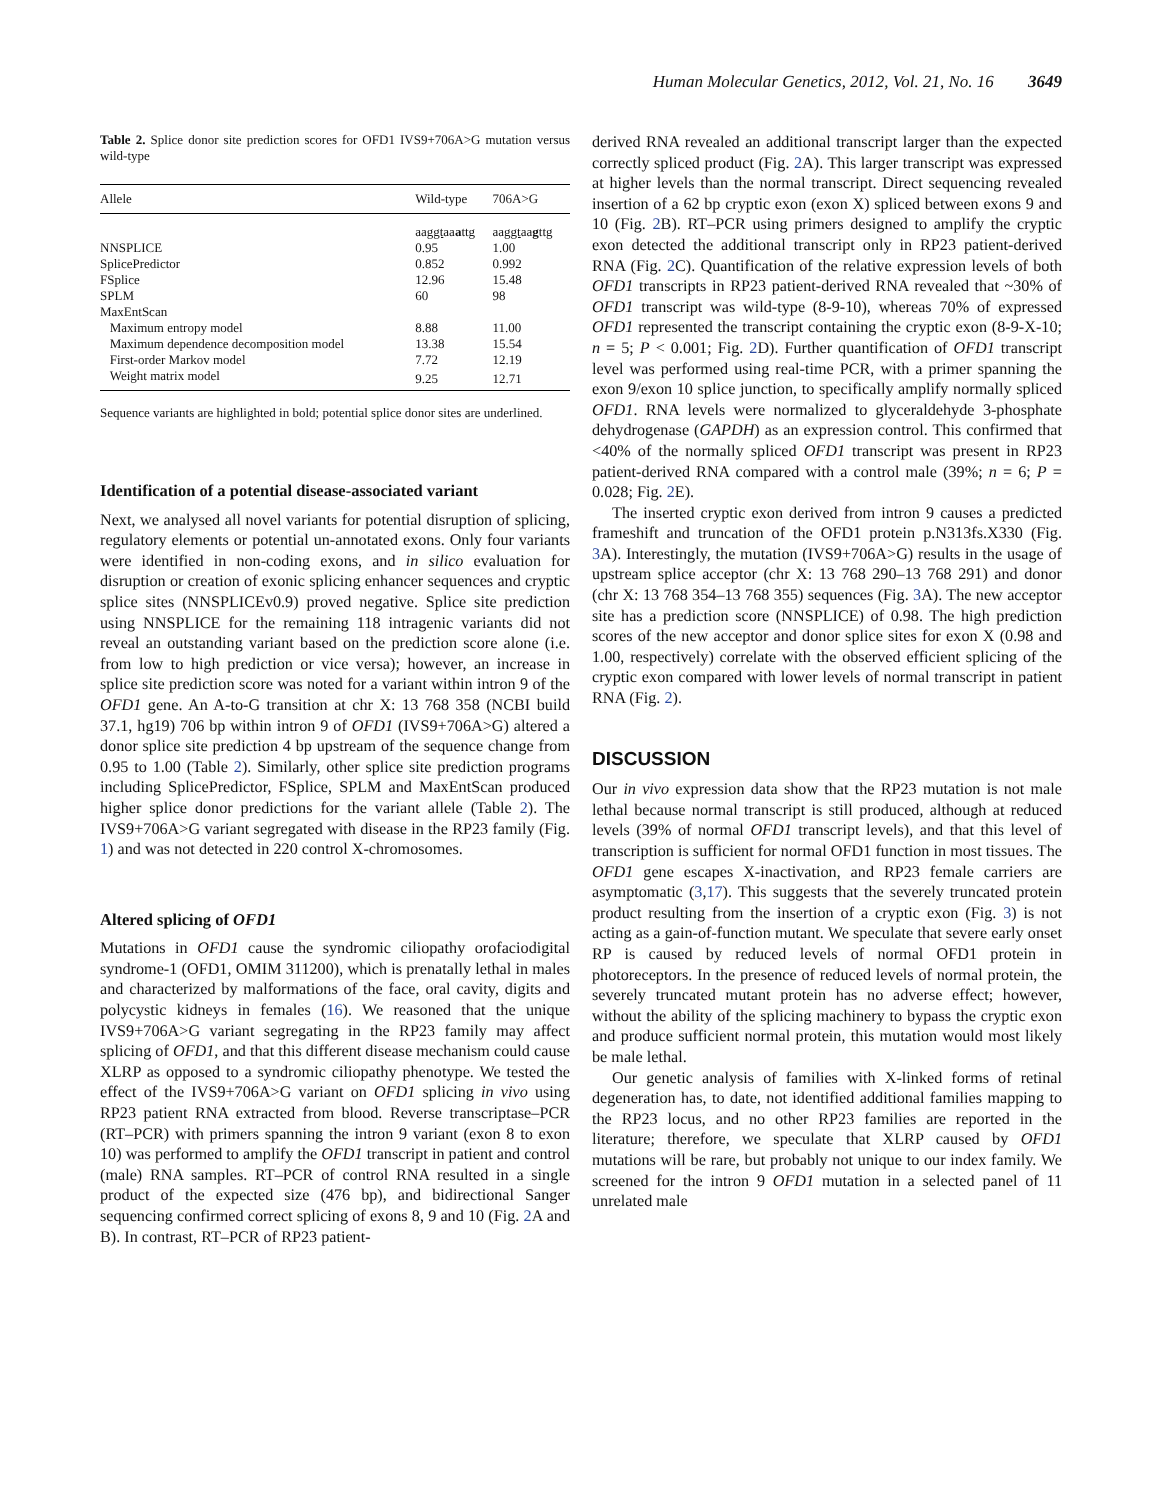Human Molecular Genetics, 2012, Vol. 21, No. 16 3649
Table 2. Splice donor site prediction scores for OFD1 IVS9+706A>G mutation versus wild-type
| Allele | Wild-type | 706A>G |
| --- | --- | --- |
| | aag gt aa a ttg | aag gt aa g ttg |
| NNSPLICE | 0.95 | 1.00 |
| SplicePredictor | 0.852 | 0.992 |
| FSplice | 12.96 | 15.48 |
| SPLM | 60 | 98 |
| MaxEntScan | | |
| Maximum entropy model | 8.88 | 11.00 |
| Maximum dependence decomposition model | 13.38 | 15.54 |
| First-order Markov model | 7.72 | 12.19 |
| Weight matrix model | 9.25 | 12.71 |
Sequence variants are highlighted in bold; potential splice donor sites are underlined.
Identification of a potential disease-associated variant
Next, we analysed all novel variants for potential disruption of splicing, regulatory elements or potential un-annotated exons. Only four variants were identified in non-coding exons, and in silico evaluation for disruption or creation of exonic splicing enhancer sequences and cryptic splice sites (NNSPLICEv0.9) proved negative. Splice site prediction using NNSPLICE for the remaining 118 intragenic variants did not reveal an outstanding variant based on the prediction score alone (i.e. from low to high prediction or vice versa); however, an increase in splice site prediction score was noted for a variant within intron 9 of the OFD1 gene. An A-to-G transition at chr X: 13 768 358 (NCBI build 37.1, hg19) 706 bp within intron 9 of OFD1 (IVS9+706A>G) altered a donor splice site prediction 4 bp upstream of the sequence change from 0.95 to 1.00 (Table 2). Similarly, other splice site prediction programs including SplicePredictor, FSplice, SPLM and MaxEntScan produced higher splice donor predictions for the variant allele (Table 2). The IVS9+706A>G variant segregated with disease in the RP23 family (Fig. 1) and was not detected in 220 control X-chromosomes.
Altered splicing of OFD1
Mutations in OFD1 cause the syndromic ciliopathy orofaciodigital syndrome-1 (OFD1, OMIM 311200), which is prenatally lethal in males and characterized by malformations of the face, oral cavity, digits and polycystic kidneys in females (16). We reasoned that the unique IVS9+706A>G variant segregating in the RP23 family may affect splicing of OFD1, and that this different disease mechanism could cause XLRP as opposed to a syndromic ciliopathy phenotype. We tested the effect of the IVS9+706A>G variant on OFD1 splicing in vivo using RP23 patient RNA extracted from blood. Reverse transcriptase–PCR (RT–PCR) with primers spanning the intron 9 variant (exon 8 to exon 10) was performed to amplify the OFD1 transcript in patient and control (male) RNA samples. RT–PCR of control RNA resulted in a single product of the expected size (476 bp), and bidirectional Sanger sequencing confirmed correct splicing of exons 8, 9 and 10 (Fig. 2 A and B). In contrast, RT–PCR of RP23 patient-
derived RNA revealed an additional transcript larger than the expected correctly spliced product (Fig. 2 A). This larger transcript was expressed at higher levels than the normal transcript. Direct sequencing revealed insertion of a 62 bp cryptic exon (exon X) spliced between exons 9 and 10 (Fig. 2 B). RT–PCR using primers designed to amplify the cryptic exon detected the additional transcript only in RP23 patient-derived RNA (Fig. 2 C). Quantification of the relative expression levels of both OFD1 transcripts in RP23 patient-derived RNA revealed that ~30% of OFD1 transcript was wild-type (8-9-10), whereas 70% of expressed OFD1 represented the transcript containing the cryptic exon (8-9-X-10; n = 5; P < 0.001; Fig. 2 D). Further quantification of OFD1 transcript level was performed using real-time PCR, with a primer spanning the exon 9/exon 10 splice junction, to specifically amplify normally spliced OFD1. RNA levels were normalized to glyceraldehyde 3-phosphate dehydrogenase (GAPDH) as an expression control. This confirmed that <40% of the normally spliced OFD1 transcript was present in RP23 patient-derived RNA compared with a control male (39%; n = 6; P = 0.028; Fig. 2 E).
The inserted cryptic exon derived from intron 9 causes a predicted frameshift and truncation of the OFD1 protein p.N313fs.X330 (Fig. 3 A). Interestingly, the mutation (IVS9+706A>G) results in the usage of upstream splice acceptor (chr X: 13 768 290–13 768 291) and donor (chr X: 13 768 354–13 768 355) sequences (Fig. 3 A). The new acceptor site has a prediction score (NNSPLICE) of 0.98. The high prediction scores of the new acceptor and donor splice sites for exon X (0.98 and 1.00, respectively) correlate with the observed efficient splicing of the cryptic exon compared with lower levels of normal transcript in patient RNA (Fig. 2).
DISCUSSION
Our in vivo expression data show that the RP23 mutation is not male lethal because normal transcript is still produced, although at reduced levels (39% of normal OFD1 transcript levels), and that this level of transcription is sufficient for normal OFD1 function in most tissues. The OFD1 gene escapes X-inactivation, and RP23 female carriers are asymptomatic (3,17). This suggests that the severely truncated protein product resulting from the insertion of a cryptic exon (Fig. 3) is not acting as a gain-of-function mutant. We speculate that severe early onset RP is caused by reduced levels of normal OFD1 protein in photoreceptors. In the presence of reduced levels of normal protein, the severely truncated mutant protein has no adverse effect; however, without the ability of the splicing machinery to bypass the cryptic exon and produce sufficient normal protein, this mutation would most likely be male lethal.
Our genetic analysis of families with X-linked forms of retinal degeneration has, to date, not identified additional families mapping to the RP23 locus, and no other RP23 families are reported in the literature; therefore, we speculate that XLRP caused by OFD1 mutations will be rare, but probably not unique to our index family. We screened for the intron 9 OFD1 mutation in a selected panel of 11 unrelated male